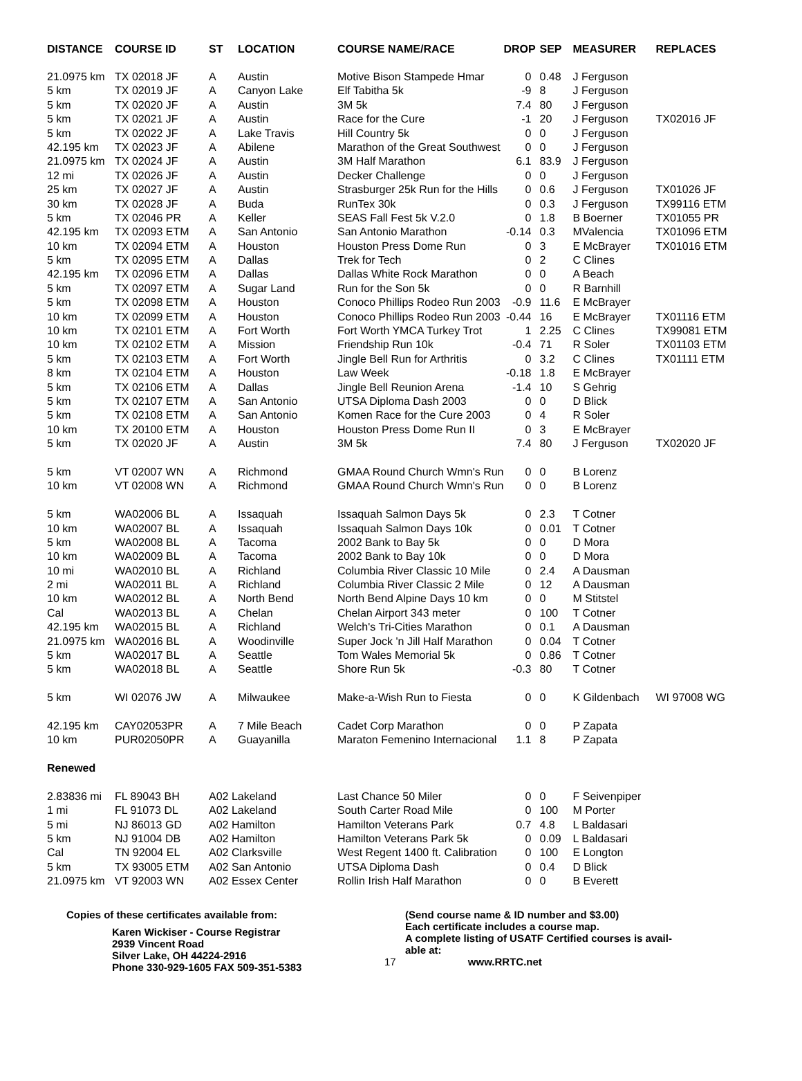| DISTANCE | COURSE ID | ST | LOCATION | COURSE NAME/RACE | DROP | SEP | MEASURER | REPLACES |
| --- | --- | --- | --- | --- | --- | --- | --- | --- |
| 21.0975 km | TX 02018 JF | A | Austin | Motive Bison Stampede Hmar | 0 | 0.48 | J Ferguson | |
| 5 km | TX 02019 JF | A | Canyon Lake | Elf Tabitha 5k | -9 | 8 | J Ferguson | |
| 5 km | TX 02020 JF | A | Austin | 3M 5k | 7.4 | 80 | J Ferguson | |
| 5 km | TX 02021 JF | A | Austin | Race for the Cure | -1 | 20 | J Ferguson | TX02016 JF |
| 5 km | TX 02022 JF | A | Lake Travis | Hill Country 5k | 0 | 0 | J Ferguson | |
| 42.195 km | TX 02023 JF | A | Abilene | Marathon of the Great Southwest | 0 | 0 | J Ferguson | |
| 21.0975 km | TX 02024 JF | A | Austin | 3M Half Marathon | 6.1 | 83.9 | J Ferguson | |
| 12 mi | TX 02026 JF | A | Austin | Decker Challenge | 0 | 0 | J Ferguson | |
| 25 km | TX 02027 JF | A | Austin | Strasburger 25k Run for the Hills | 0 | 0.6 | J Ferguson | TX01026 JF |
| 30 km | TX 02028 JF | A | Buda | RunTex 30k | 0 | 0.3 | J Ferguson | TX99116 ETM |
| 5 km | TX 02046 PR | A | Keller | SEAS Fall Fest 5k V.2.0 | 0 | 1.8 | B Boerner | TX01055 PR |
| 42.195 km | TX 02093 ETM | A | San Antonio | San Antonio Marathon | -0.14 | 0.3 | MValencia | TX01096 ETM |
| 10 km | TX 02094 ETM | A | Houston | Houston Press Dome Run | 0 | 3 | E McBrayer | TX01016 ETM |
| 5 km | TX 02095 ETM | A | Dallas | Trek for Tech | 0 | 2 | C Clines | |
| 42.195 km | TX 02096 ETM | A | Dallas | Dallas White Rock Marathon | 0 | 0 | A Beach | |
| 5 km | TX 02097 ETM | A | Sugar Land | Run for the Son 5k | 0 | 0 | R Barnhill | |
| 5 km | TX 02098 ETM | A | Houston | Conoco Phillips Rodeo Run 2003 | -0.9 | 11.6 | E McBrayer | |
| 10 km | TX 02099 ETM | A | Houston | Conoco Phillips Rodeo Run 2003 | -0.44 | 16 | E McBrayer | TX01116 ETM |
| 10 km | TX 02101 ETM | A | Fort Worth | Fort Worth YMCA Turkey Trot | 1 | 2.25 | C Clines | TX99081 ETM |
| 10 km | TX 02102 ETM | A | Mission | Friendship Run 10k | -0.4 | 71 | R Soler | TX01103 ETM |
| 5 km | TX 02103 ETM | A | Fort Worth | Jingle Bell Run for Arthritis | 0 | 3.2 | C Clines | TX01111 ETM |
| 8 km | TX 02104 ETM | A | Houston | Law Week | -0.18 | 1.8 | E McBrayer | |
| 5 km | TX 02106 ETM | A | Dallas | Jingle Bell Reunion Arena | -1.4 | 10 | S Gehrig | |
| 5 km | TX 02107 ETM | A | San Antonio | UTSA Diploma Dash 2003 | 0 | 0 | D Blick | |
| 5 km | TX 02108 ETM | A | San Antonio | Komen Race for the Cure 2003 | 0 | 4 | R Soler | |
| 10 km | TX 20100 ETM | A | Houston | Houston Press Dome Run II | 0 | 3 | E McBrayer | |
| 5 km | TX 02020 JF | A | Austin | 3M 5k | 7.4 | 80 | J Ferguson | TX02020 JF |
| 5 km | VT 02007 WN | A | Richmond | GMAA Round Church Wmn's Run | 0 | 0 | B Lorenz | |
| 10 km | VT 02008 WN | A | Richmond | GMAA Round Church Wmn's Run | 0 | 0 | B Lorenz | |
| 5 km | WA02006 BL | A | Issaquah | Issaquah Salmon Days 5k | 0 | 2.3 | T Cotner | |
| 10 km | WA02007 BL | A | Issaquah | Issaquah Salmon Days 10k | 0 | 0.01 | T Cotner | |
| 5 km | WA02008 BL | A | Tacoma | 2002 Bank to Bay 5k | 0 | 0 | D Mora | |
| 10 km | WA02009 BL | A | Tacoma | 2002 Bank to Bay 10k | 0 | 0 | D Mora | |
| 10 mi | WA02010 BL | A | Richland | Columbia River Classic 10 Mile | 0 | 2.4 | A Dausman | |
| 2 mi | WA02011 BL | A | Richland | Columbia River Classic 2 Mile | 0 | 12 | A Dausman | |
| 10 km | WA02012 BL | A | North Bend | North Bend Alpine Days 10 km | 0 | 0 | M Stitstel | |
| Cal | WA02013 BL | A | Chelan | Chelan Airport 343 meter | 0 | 100 | T Cotner | |
| 42.195 km | WA02015 BL | A | Richland | Welch's Tri-Cities Marathon | 0 | 0.1 | A Dausman | |
| 21.0975 km | WA02016 BL | A | Woodinville | Super Jock 'n Jill Half Marathon | 0 | 0.04 | T Cotner | |
| 5 km | WA02017 BL | A | Seattle | Tom Wales Memorial 5k | 0 | 0.86 | T Cotner | |
| 5 km | WA02018 BL | A | Seattle | Shore Run 5k | -0.3 | 80 | T Cotner | |
| 5 km | WI 02076 JW | A | Milwaukee | Make-a-Wish Run to Fiesta | 0 | 0 | K Gildenbach | WI 97008 WG |
| 42.195 km | CAY02053PR | A | 7 Mile Beach | Cadet Corp Marathon | 0 | 0 | P Zapata | |
| 10 km | PUR02050PR | A | Guayanilla | Maraton Femenino Internacional | 1.1 | 8 | P Zapata | |
| Renewed | | | | | | | | |
| 2.83836 mi | FL 89043 BH | A02 Lakeland | | Last Chance 50 Miler | 0 | 0 | F Seivenpiper | |
| 1 mi | FL 91073 DL | A02 Lakeland | | South Carter Road Mile | 0 | 100 | M Porter | |
| 5 mi | NJ 86013 GD | A02 Hamilton | | Hamilton Veterans Park | 0.7 | 4.8 | L Baldasari | |
| 5 km | NJ 91004 DB | A02 Hamilton | | Hamilton Veterans Park 5k | 0 | 0.09 | L Baldasari | |
| Cal | TN 92004 EL | A02 Clarksville | | West Regent 1400 ft. Calibration | 0 | 100 | E Longton | |
| 5 km | TX 93005 ETM | A02 San Antonio | | UTSA Diploma Dash | 0 | 0.4 | D Blick | |
| 21.0975 km | VT 92003 WN | A02 Essex Center | | Rollin Irish Half Marathon | 0 | 0 | B Everett | |
Copies of these certificates available from:
Karen Wickiser - Course Registrar
2939 Vincent Road
Silver Lake, OH 44224-2916
Phone 330-929-1605 FAX 509-351-5383
(Send course name & ID number and $3.00)
Each certificate includes a course map.
A complete listing of USATF Certified courses is avail-
able at:
17 www.RRTC.net